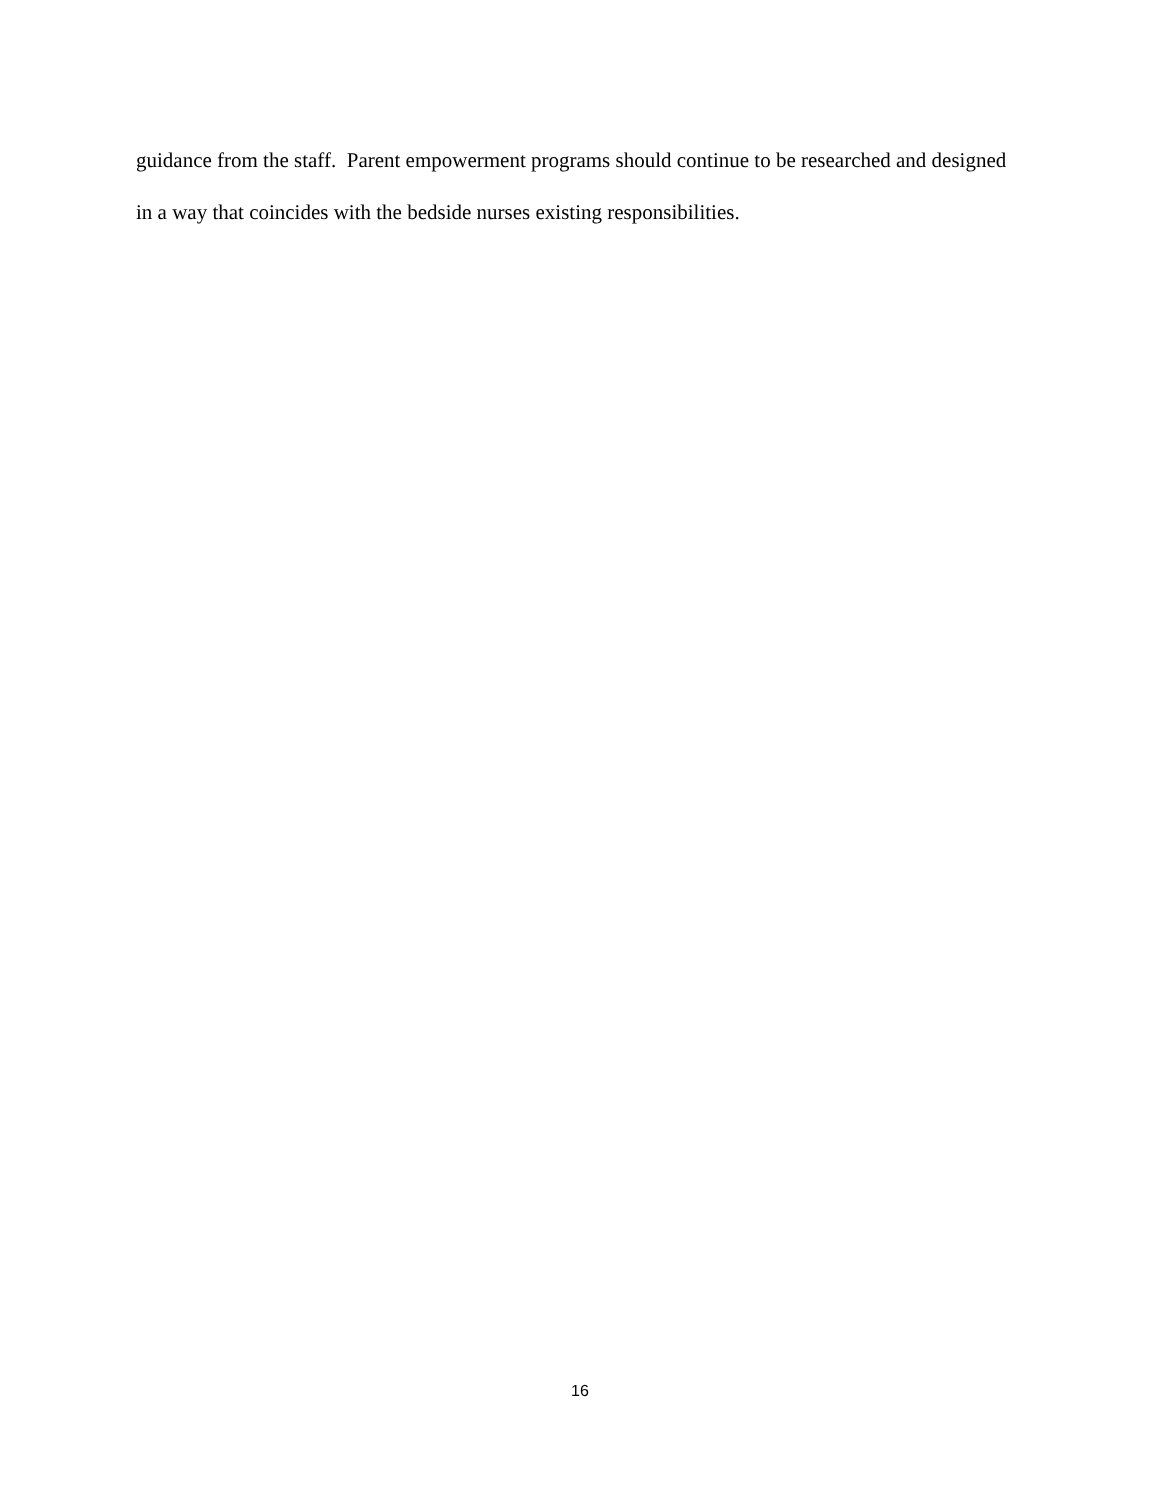guidance from the staff. Parent empowerment programs should continue to be researched and designed in a way that coincides with the bedside nurses existing responsibilities.
16